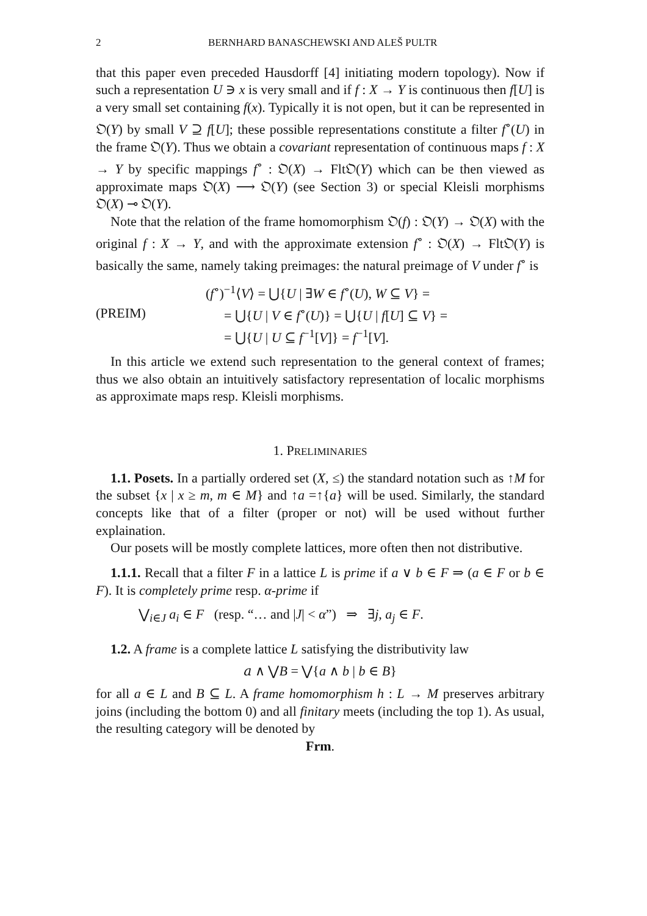2 BERNHARD BANASCHEWSKI AND ALEŠ PULTR
that this paper even preceded Hausdorff [4] initiating modern topology). Now if such a representation U ∋ x is very small and if f : X → Y is continuous then f[U] is a very small set containing f(x). Typically it is not open, but it can be represented in 𝔒(Y) by small V ⊇ f[U]; these possible representations constitute a filter f<sup>∘</sup>(U) in the frame 𝔒(Y). Thus we obtain a covariant representation of continuous maps f : X → Y by specific mappings f<sup>∘</sup> : 𝔒(X) → Flt𝔒(Y) which can be then viewed as approximate maps 𝔒(X) ⟶ 𝔒(Y) (see Section 3) or special Kleisli morphisms 𝔒(X) ⊸ 𝔒(Y).
Note that the relation of the frame homomorphism 𝔒(f) : 𝔒(Y) → 𝔒(X) with the original f : X → Y, and with the approximate extension f<sup>∘</sup> : 𝔒(X) → Flt𝔒(Y) is basically the same, namely taking preimages: the natural preimage of V under f<sup>∘</sup> is
(PREIM)
(f<sup>∘</sup>)<sup>−1</sup>⟨V⟩ = ⋃{U | ∃W ∈ f<sup>∘</sup>(U), W ⊆ V} =
= ⋃{U | V ∈ f<sup>∘</sup>(U)} = ⋃{U | f[U] ⊆ V} =
= ⋃{U | U ⊆ f<sup>−1</sup>[V]} = f<sup>−1</sup>[V].
In this article we extend such representation to the general context of frames; thus we also obtain an intuitively satisfactory representation of localic morphisms as approximate maps resp. Kleisli morphisms.
1. PRELIMINARIES
1.1. Posets. In a partially ordered set (X, ≤) the standard notation such as ↑M for the subset {x | x ≥ m, m ∈ M} and ↑a =↑{a} will be used. Similarly, the standard concepts like that of a filter (proper or not) will be used without further explaination.
Our posets will be mostly complete lattices, more often then not distributive.
1.1.1. Recall that a filter F in a lattice L is prime if a ∨ b ∈ F ⇒ (a ∈ F or b ∈ F). It is completely prime resp. α-prime if
⋁<sub>i∈J</sub> a<sub>i</sub> ∈ F (resp. “… and |J| < α”) ⇒ ∃j, a<sub>j</sub> ∈ F.
1.2. A frame is a complete lattice L satisfying the distributivity law
𝑎 ∧ ⋁B = ⋁{a ∧ b | b ∈ B}
for all a ∈ L and B ⊆ L. A frame homomorphism h : L → M preserves arbitrary joins (including the bottom 0) and all finitary meets (including the top 1). As usual, the resulting category will be denoted by
Frm.